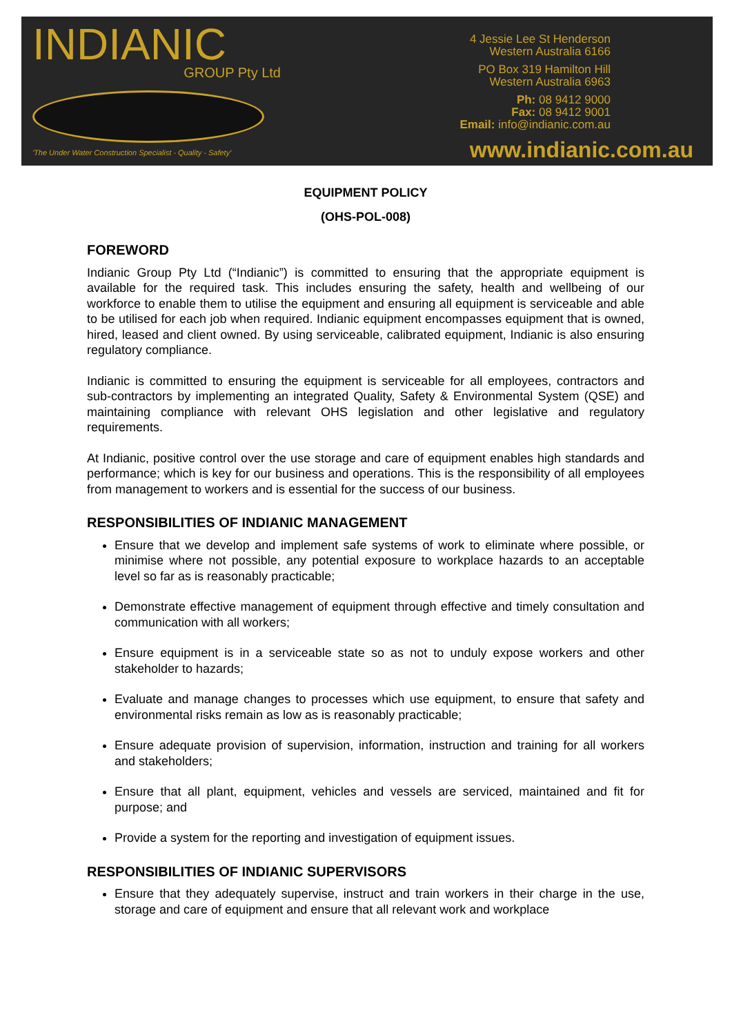INDIANIC
GROUP Pty Ltd
'The Under Water Construction Specialist - Quality - Safety'
4 Jessie Lee St Henderson
Western Australia 6166
PO Box 319 Hamilton Hill
Western Australia 6963
Ph: 08 9412 9000
Fax: 08 9412 9001
Email: info@indianic.com.au
www.indianic.com.au
EQUIPMENT POLICY
(OHS-POL-008)
FOREWORD
Indianic Group Pty Ltd (“Indianic”) is committed to ensuring that the appropriate equipment is available for the required task. This includes ensuring the safety, health and wellbeing of our workforce to enable them to utilise the equipment and ensuring all equipment is serviceable and able to be utilised for each job when required. Indianic equipment encompasses equipment that is owned, hired, leased and client owned. By using serviceable, calibrated equipment, Indianic is also ensuring regulatory compliance.
Indianic is committed to ensuring the equipment is serviceable for all employees, contractors and sub-contractors by implementing an integrated Quality, Safety & Environmental System (QSE) and maintaining compliance with relevant OHS legislation and other legislative and regulatory requirements.
At Indianic, positive control over the use storage and care of equipment enables high standards and performance; which is key for our business and operations. This is the responsibility of all employees from management to workers and is essential for the success of our business.
RESPONSIBILITIES OF INDIANIC MANAGEMENT
Ensure that we develop and implement safe systems of work to eliminate where possible, or minimise where not possible, any potential exposure to workplace hazards to an acceptable level so far as is reasonably practicable;
Demonstrate effective management of equipment through effective and timely consultation and communication with all workers;
Ensure equipment is in a serviceable state so as not to unduly expose workers and other stakeholder to hazards;
Evaluate and manage changes to processes which use equipment, to ensure that safety and environmental risks remain as low as is reasonably practicable;
Ensure adequate provision of supervision, information, instruction and training for all workers and stakeholders;
Ensure that all plant, equipment, vehicles and vessels are serviced, maintained and fit for purpose; and
Provide a system for the reporting and investigation of equipment issues.
RESPONSIBILITIES OF INDIANIC SUPERVISORS
Ensure that they adequately supervise, instruct and train workers in their charge in the use, storage and care of equipment and ensure that all relevant work and workplace